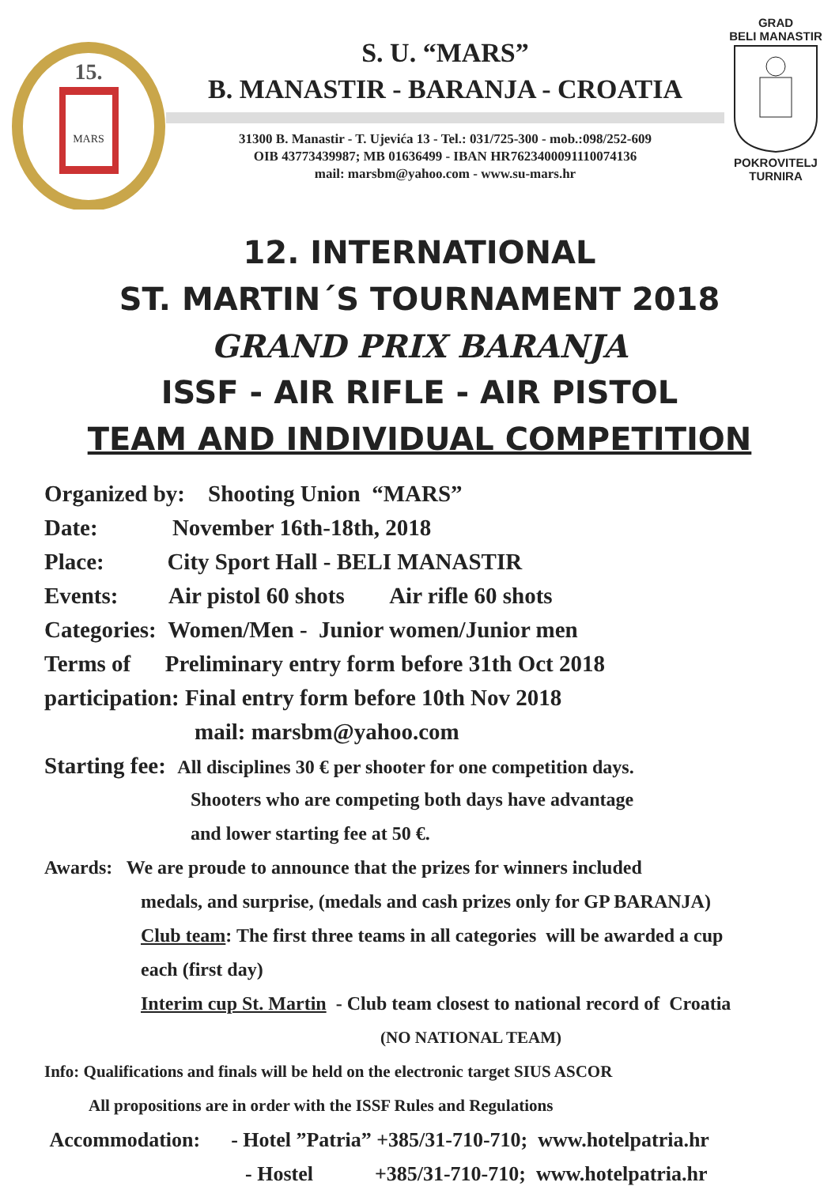15.
MARS
S. U. “MARS”
B. MANASTIR - BARANJA - CROATIA
31300 B. Manastir - T. Ujevića 13 - Tel.: 031/725-300 - mob.:098/252-609
OIB 43773439987; MB 01636499 - IBAN HR7623400091110074136
mail: marsbm@yahoo.com - www.su-mars.hr
GRAD
BELI MANASTIR
POKROVITELJ
TURNIRA
12. INTERNATIONAL
ST. MARTIN´S TOURNAMENT 2018
GRAND PRIX BARANJA
ISSF - AIR RIFLE - AIR PISTOL
TEAM AND INDIVIDUAL COMPETITION
Organized by: Shooting Union “MARS”
Date: November 16th-18th, 2018
Place: City Sport Hall - BELI MANASTIR
Events: Air pistol 60 shots Air rifle 60 shots
Categories: Women/Men - Junior women/Junior men
Terms of Preliminary entry form before 31th Oct 2018
participation: Final entry form before 10th Nov 2018
mail: marsbm@yahoo.com
Starting fee: All disciplines 30 € per shooter for one competition days.
Shooters who are competing both days have advantage
and lower starting fee at 50 €.
Awards: We are proude to announce that the prizes for winners included
medals, and surprise, (medals and cash prizes only for GP BARANJA)
Club team: The first three teams in all categories will be awarded a cup
each (first day)
Interim cup St. Martin - Club team closest to national record of Croatia
(NO NATIONAL TEAM)
Info: Qualifications and finals will be held on the electronic target SIUS ASCOR
All propositions are in order with the ISSF Rules and Regulations
Accommodation: - Hotel ”Patria” +385/31-710-710; www.hotelpatria.hr
- Hostel +385/31-710-710; www.hotelpatria.hr